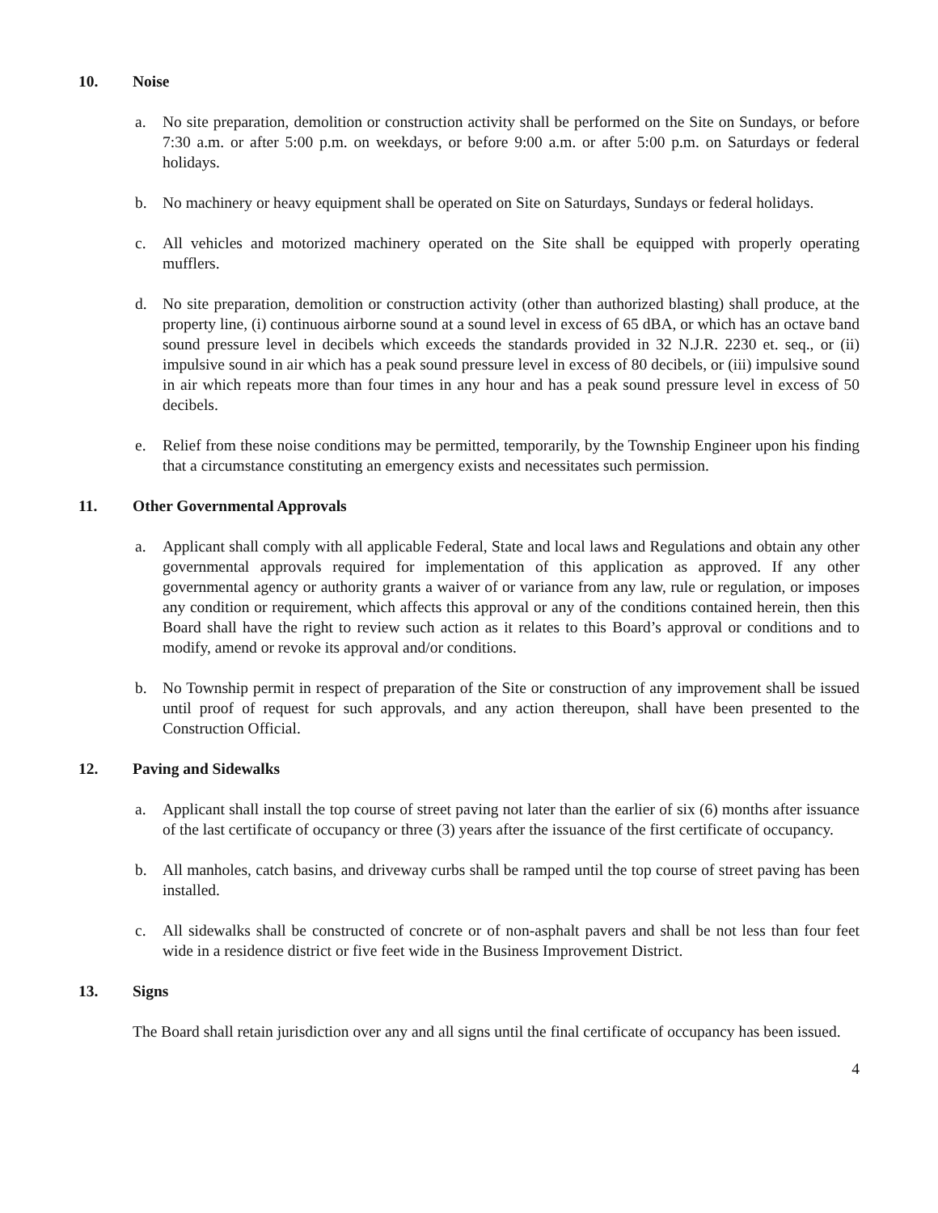10. Noise
a. No site preparation, demolition or construction activity shall be performed on the Site on Sundays, or before 7:30 a.m. or after 5:00 p.m. on weekdays, or before 9:00 a.m. or after 5:00 p.m. on Saturdays or federal holidays.
b. No machinery or heavy equipment shall be operated on Site on Saturdays, Sundays or federal holidays.
c. All vehicles and motorized machinery operated on the Site shall be equipped with properly operating mufflers.
d. No site preparation, demolition or construction activity (other than authorized blasting) shall produce, at the property line, (i) continuous airborne sound at a sound level in excess of 65 dBA, or which has an octave band sound pressure level in decibels which exceeds the standards provided in 32 N.J.R. 2230 et. seq., or (ii) impulsive sound in air which has a peak sound pressure level in excess of 80 decibels, or (iii) impulsive sound in air which repeats more than four times in any hour and has a peak sound pressure level in excess of 50 decibels.
e. Relief from these noise conditions may be permitted, temporarily, by the Township Engineer upon his finding that a circumstance constituting an emergency exists and necessitates such permission.
11. Other Governmental Approvals
a. Applicant shall comply with all applicable Federal, State and local laws and Regulations and obtain any other governmental approvals required for implementation of this application as approved. If any other governmental agency or authority grants a waiver of or variance from any law, rule or regulation, or imposes any condition or requirement, which affects this approval or any of the conditions contained herein, then this Board shall have the right to review such action as it relates to this Board’s approval or conditions and to modify, amend or revoke its approval and/or conditions.
b. No Township permit in respect of preparation of the Site or construction of any improvement shall be issued until proof of request for such approvals, and any action thereupon, shall have been presented to the Construction Official.
12. Paving and Sidewalks
a. Applicant shall install the top course of street paving not later than the earlier of six (6) months after issuance of the last certificate of occupancy or three (3) years after the issuance of the first certificate of occupancy.
b. All manholes, catch basins, and driveway curbs shall be ramped until the top course of street paving has been installed.
c. All sidewalks shall be constructed of concrete or of non-asphalt pavers and shall be not less than four feet wide in a residence district or five feet wide in the Business Improvement District.
13. Signs
The Board shall retain jurisdiction over any and all signs until the final certificate of occupancy has been issued.
4